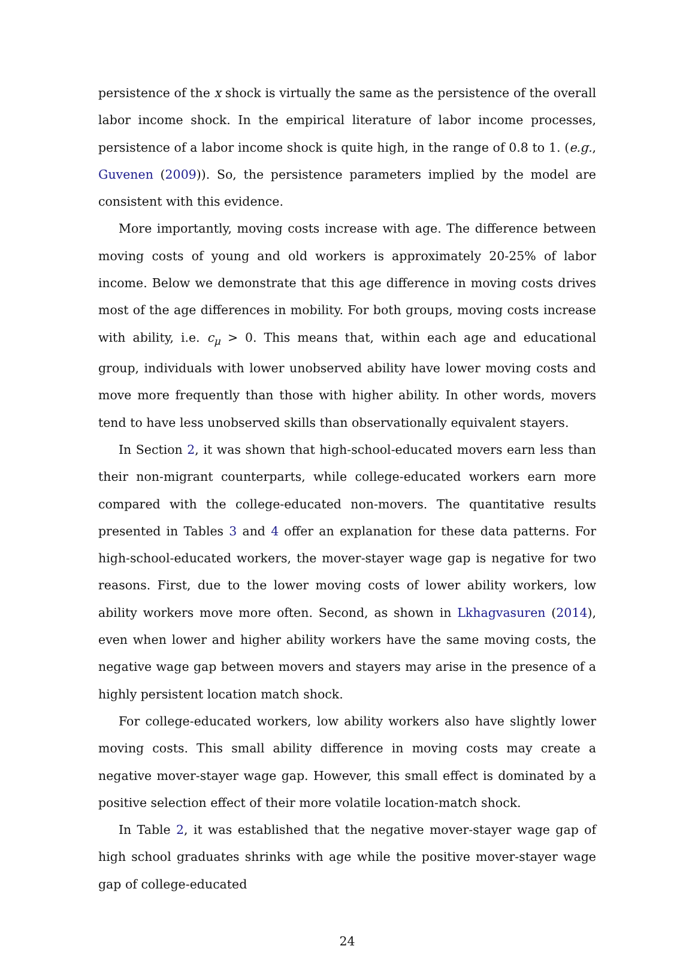persistence of the x shock is virtually the same as the persistence of the overall labor income shock. In the empirical literature of labor income processes, persistence of a labor income shock is quite high, in the range of 0.8 to 1. (e.g., Guvenen (2009)). So, the persistence parameters implied by the model are consistent with this evidence.
More importantly, moving costs increase with age. The difference between moving costs of young and old workers is approximately 20-25% of labor income. Below we demonstrate that this age difference in moving costs drives most of the age differences in mobility. For both groups, moving costs increase with ability, i.e. c<sub>μ</sub> > 0. This means that, within each age and educational group, individuals with lower unobserved ability have lower moving costs and move more frequently than those with higher ability. In other words, movers tend to have less unobserved skills than observationally equivalent stayers.
In Section 2, it was shown that high-school-educated movers earn less than their non-migrant counterparts, while college-educated workers earn more compared with the college-educated non-movers. The quantitative results presented in Tables 3 and 4 offer an explanation for these data patterns. For high-school-educated workers, the mover-stayer wage gap is negative for two reasons. First, due to the lower moving costs of lower ability workers, low ability workers move more often. Second, as shown in Lkhagvasuren (2014), even when lower and higher ability workers have the same moving costs, the negative wage gap between movers and stayers may arise in the presence of a highly persistent location match shock.
For college-educated workers, low ability workers also have slightly lower moving costs. This small ability difference in moving costs may create a negative mover-stayer wage gap. However, this small effect is dominated by a positive selection effect of their more volatile location-match shock.
In Table 2, it was established that the negative mover-stayer wage gap of high school graduates shrinks with age while the positive mover-stayer wage gap of college-educated
24